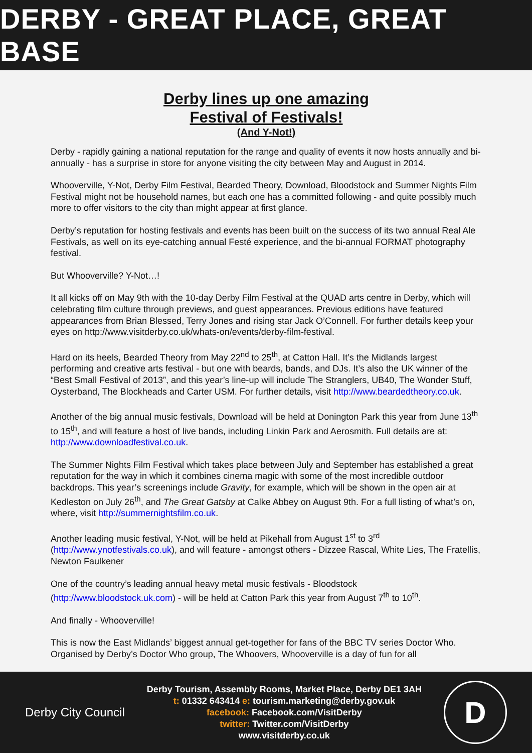DERBY - GREAT PLACE, GREAT BASE
Derby lines up one amazing
Festival of Festivals!
(And Y-Not!)
Derby - rapidly gaining a national reputation for the range and quality of events it now hosts annually and bi-annually - has a surprise in store for anyone visiting the city between May and August in 2014.
Whooverville, Y-Not, Derby Film Festival, Bearded Theory, Download, Bloodstock and Summer Nights Film Festival might not be household names, but each one has a committed following - and quite possibly much more to offer visitors to the city than might appear at first glance.
Derby’s reputation for hosting festivals and events has been built on the success of its two annual Real Ale Festivals, as well on its eye-catching annual Festé experience, and the bi-annual FORMAT photography festival.
But Whooverville? Y-Not…!
It all kicks off on May 9th with the 10-day Derby Film Festival at the QUAD arts centre in Derby, which will celebrating film culture through previews, and guest appearances. Previous editions have featured appearances from Brian Blessed, Terry Jones and rising star Jack O’Connell. For further details keep your eyes on http://www.visitderby.co.uk/whats-on/events/derby-film-festival.
Hard on its heels, Bearded Theory from May 22<sup>nd</sup> to 25<sup>th</sup>, at Catton Hall. It’s the Midlands largest performing and creative arts festival - but one with beards, bands, and DJs. It’s also the UK winner of the “Best Small Festival of 2013”, and this year’s line-up will include The Stranglers, UB40, The Wonder Stuff, Oysterband, The Blockheads and Carter USM. For further details, visit http://www.beardedtheory.co.uk.
Another of the big annual music festivals, Download will be held at Donington Park this year from June 13<sup>th</sup> to 15<sup>th</sup>, and will feature a host of live bands, including Linkin Park and Aerosmith. Full details are at: http://www.downloadfestival.co.uk.
The Summer Nights Film Festival which takes place between July and September has established a great reputation for the way in which it combines cinema magic with some of the most incredible outdoor backdrops. This year’s screenings include Gravity, for example, which will be shown in the open air at Kedleston on July 26<sup>th</sup>, and The Great Gatsby at Calke Abbey on August 9th. For a full listing of what’s on, where, visit http://summernightsfilm.co.uk.
Another leading music festival, Y-Not, will be held at Pikehall from August 1<sup>st</sup> to 3<sup>rd</sup> (http://www.ynotfestivals.co.uk), and will feature - amongst others - Dizzee Rascal, White Lies, The Fratellis, Newton Faulkener
One of the country’s leading annual heavy metal music festivals - Bloodstock (http://www.bloodstock.uk.com) - will be held at Catton Park this year from August 7<sup>th</sup> to 10<sup>th</sup>.
And finally - Whooverville!
This is now the East Midlands’ biggest annual get-together for fans of the BBC TV series Doctor Who. Organised by Derby’s Doctor Who group, The Whoovers, Whooverville is a day of fun for all
Derby City Council
Derby Tourism, Assembly Rooms, Market Place, Derby DE1 3AH
t: 01332 643414 e: tourism.marketing@derby.gov.uk
facebook: Facebook.com/VisitDerby
twitter: Twitter.com/VisitDerby
www.visitderby.co.uk
D